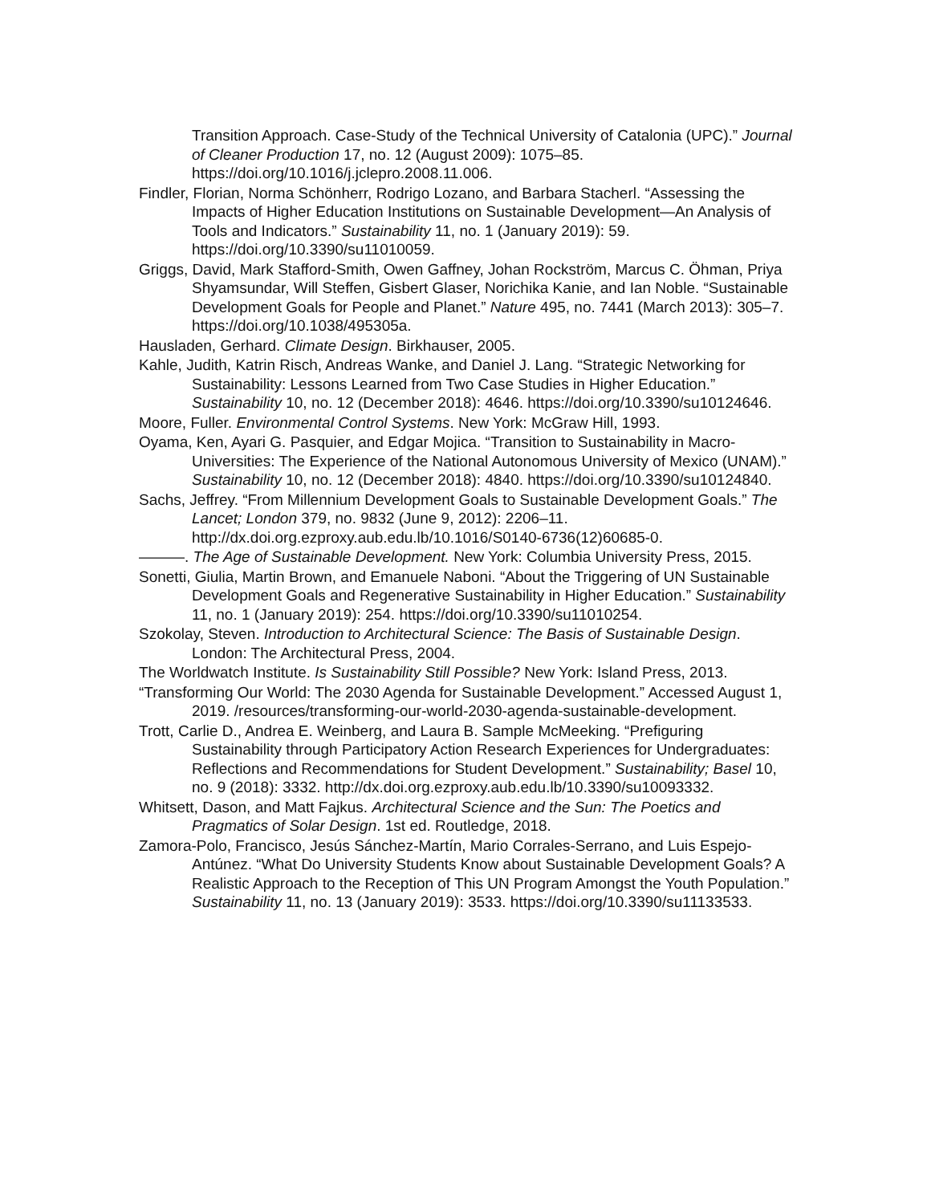Transition Approach. Case-Study of the Technical University of Catalonia (UPC).” Journal of Cleaner Production 17, no. 12 (August 2009): 1075–85. https://doi.org/10.1016/j.jclepro.2008.11.006.
Findler, Florian, Norma Schönherr, Rodrigo Lozano, and Barbara Stacherl. “Assessing the Impacts of Higher Education Institutions on Sustainable Development—An Analysis of Tools and Indicators.” Sustainability 11, no. 1 (January 2019): 59. https://doi.org/10.3390/su11010059.
Griggs, David, Mark Stafford-Smith, Owen Gaffney, Johan Rockström, Marcus C. Öhman, Priya Shyamsundar, Will Steffen, Gisbert Glaser, Norichika Kanie, and Ian Noble. “Sustainable Development Goals for People and Planet.” Nature 495, no. 7441 (March 2013): 305–7. https://doi.org/10.1038/495305a.
Hausladen, Gerhard. Climate Design. Birkhauser, 2005.
Kahle, Judith, Katrin Risch, Andreas Wanke, and Daniel J. Lang. “Strategic Networking for Sustainability: Lessons Learned from Two Case Studies in Higher Education.” Sustainability 10, no. 12 (December 2018): 4646. https://doi.org/10.3390/su10124646.
Moore, Fuller. Environmental Control Systems. New York: McGraw Hill, 1993.
Oyama, Ken, Ayari G. Pasquier, and Edgar Mojica. “Transition to Sustainability in Macro-Universities: The Experience of the National Autonomous University of Mexico (UNAM).” Sustainability 10, no. 12 (December 2018): 4840. https://doi.org/10.3390/su10124840.
Sachs, Jeffrey. “From Millennium Development Goals to Sustainable Development Goals.” The Lancet; London 379, no. 9832 (June 9, 2012): 2206–11. http://dx.doi.org.ezproxy.aub.edu.lb/10.1016/S0140-6736(12)60685-0.
———. The Age of Sustainable Development. New York: Columbia University Press, 2015.
Sonetti, Giulia, Martin Brown, and Emanuele Naboni. “About the Triggering of UN Sustainable Development Goals and Regenerative Sustainability in Higher Education.” Sustainability 11, no. 1 (January 2019): 254. https://doi.org/10.3390/su11010254.
Szokolay, Steven. Introduction to Architectural Science: The Basis of Sustainable Design. London: The Architectural Press, 2004.
The Worldwatch Institute. Is Sustainability Still Possible? New York: Island Press, 2013.
“Transforming Our World: The 2030 Agenda for Sustainable Development.” Accessed August 1, 2019. /resources/transforming-our-world-2030-agenda-sustainable-development.
Trott, Carlie D., Andrea E. Weinberg, and Laura B. Sample McMeeking. “Prefiguring Sustainability through Participatory Action Research Experiences for Undergraduates: Reflections and Recommendations for Student Development.” Sustainability; Basel 10, no. 9 (2018): 3332. http://dx.doi.org.ezproxy.aub.edu.lb/10.3390/su10093332.
Whitsett, Dason, and Matt Fajkus. Architectural Science and the Sun: The Poetics and Pragmatics of Solar Design. 1st ed. Routledge, 2018.
Zamora-Polo, Francisco, Jesús Sánchez-Martín, Mario Corrales-Serrano, and Luis Espejo-Antúnez. “What Do University Students Know about Sustainable Development Goals? A Realistic Approach to the Reception of This UN Program Amongst the Youth Population.” Sustainability 11, no. 13 (January 2019): 3533. https://doi.org/10.3390/su11133533.